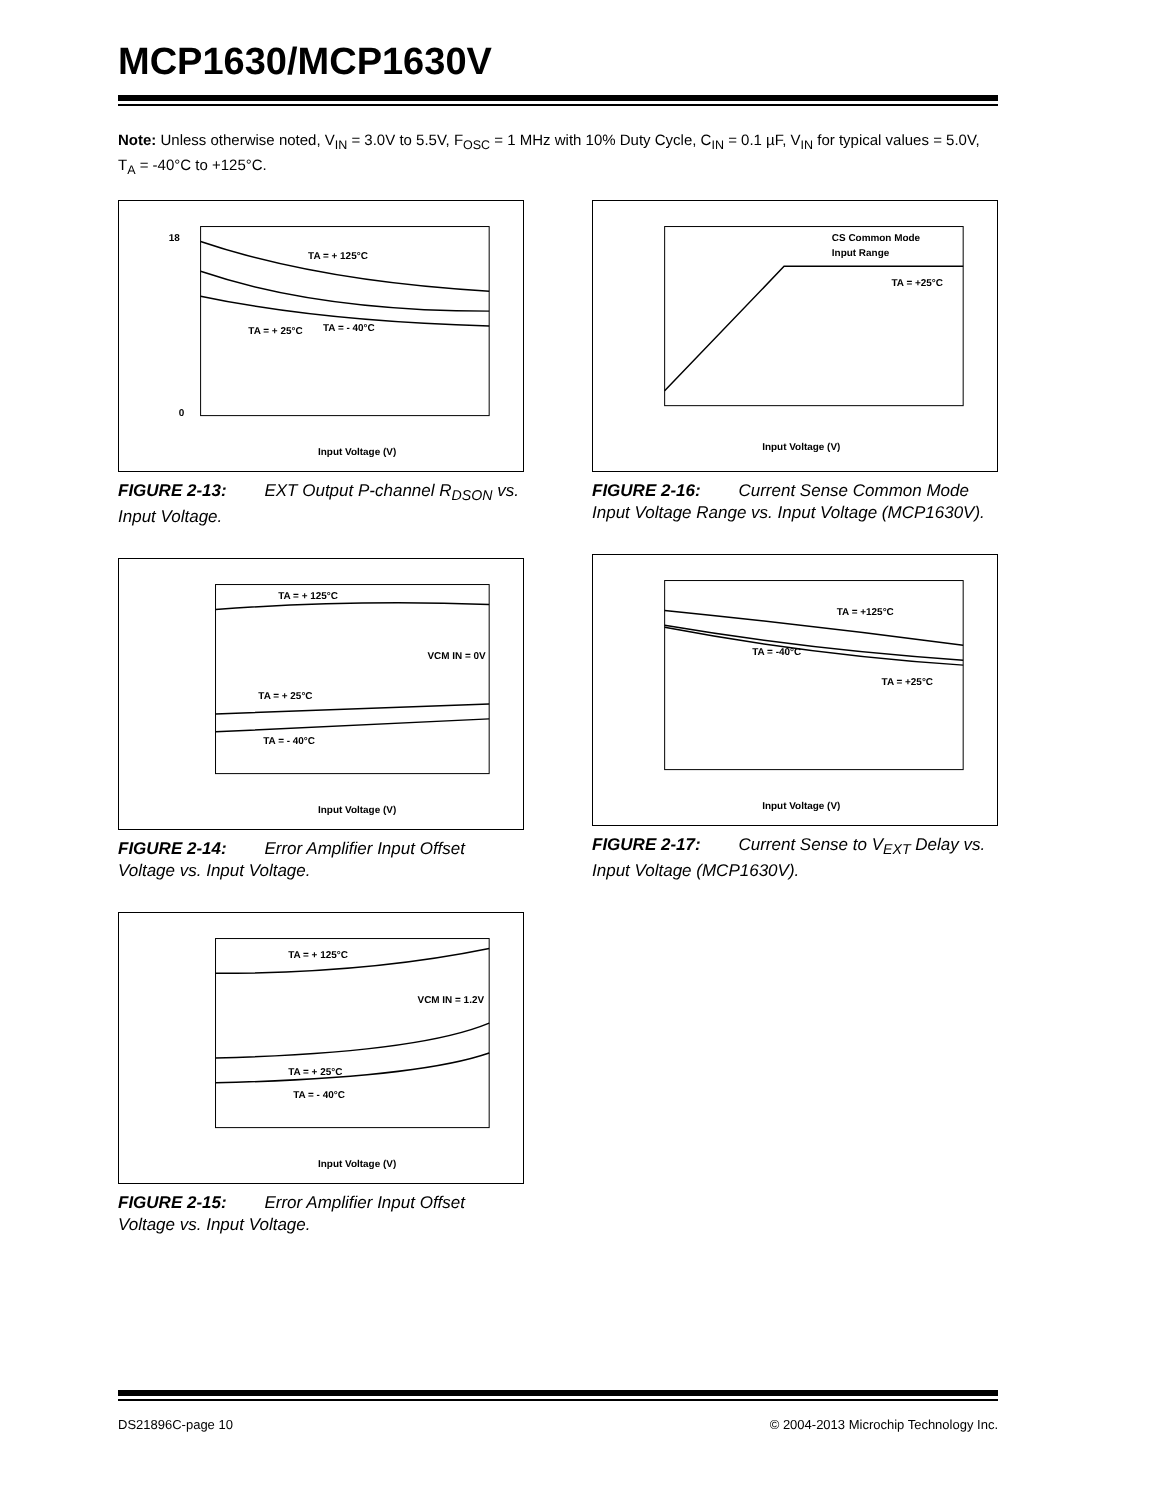MCP1630/MCP1630V
Note: Unless otherwise noted, V<sub>IN</sub> = 3.0V to 5.5V, F<sub>OSC</sub> = 1 MHz with 10% Duty Cycle, C<sub>IN</sub> = 0.1 µF, V<sub>IN</sub> for typical values = 5.0V, T<sub>A</sub> = -40°C to +125°C.
TA = + 125°C
TA = + 25°C
TA = - 40°C
Input Voltage (V)
18
0
FIGURE 2-13: EXT Output P-channel R<sub>DSON</sub> vs. Input Voltage.
TA = + 125°C
VCM IN = 0V
TA = + 25°C
TA = - 40°C
Input Voltage (V)
FIGURE 2-14: Error Amplifier Input Offset Voltage vs. Input Voltage.
TA = + 125°C
VCM IN = 1.2V
TA = + 25°C
TA = - 40°C
Input Voltage (V)
FIGURE 2-15: Error Amplifier Input Offset Voltage vs. Input Voltage.
CS Common Mode
Input Range
TA = +25°C
Input Voltage (V)
FIGURE 2-16: Current Sense Common Mode Input Voltage Range vs. Input Voltage (MCP1630V).
TA = +125°C
TA = -40°C
TA = +25°C
Input Voltage (V)
FIGURE 2-17: Current Sense to V<sub>EXT</sub> Delay vs. Input Voltage (MCP1630V).
DS21896C-page 10 © 2004-2013 Microchip Technology Inc.